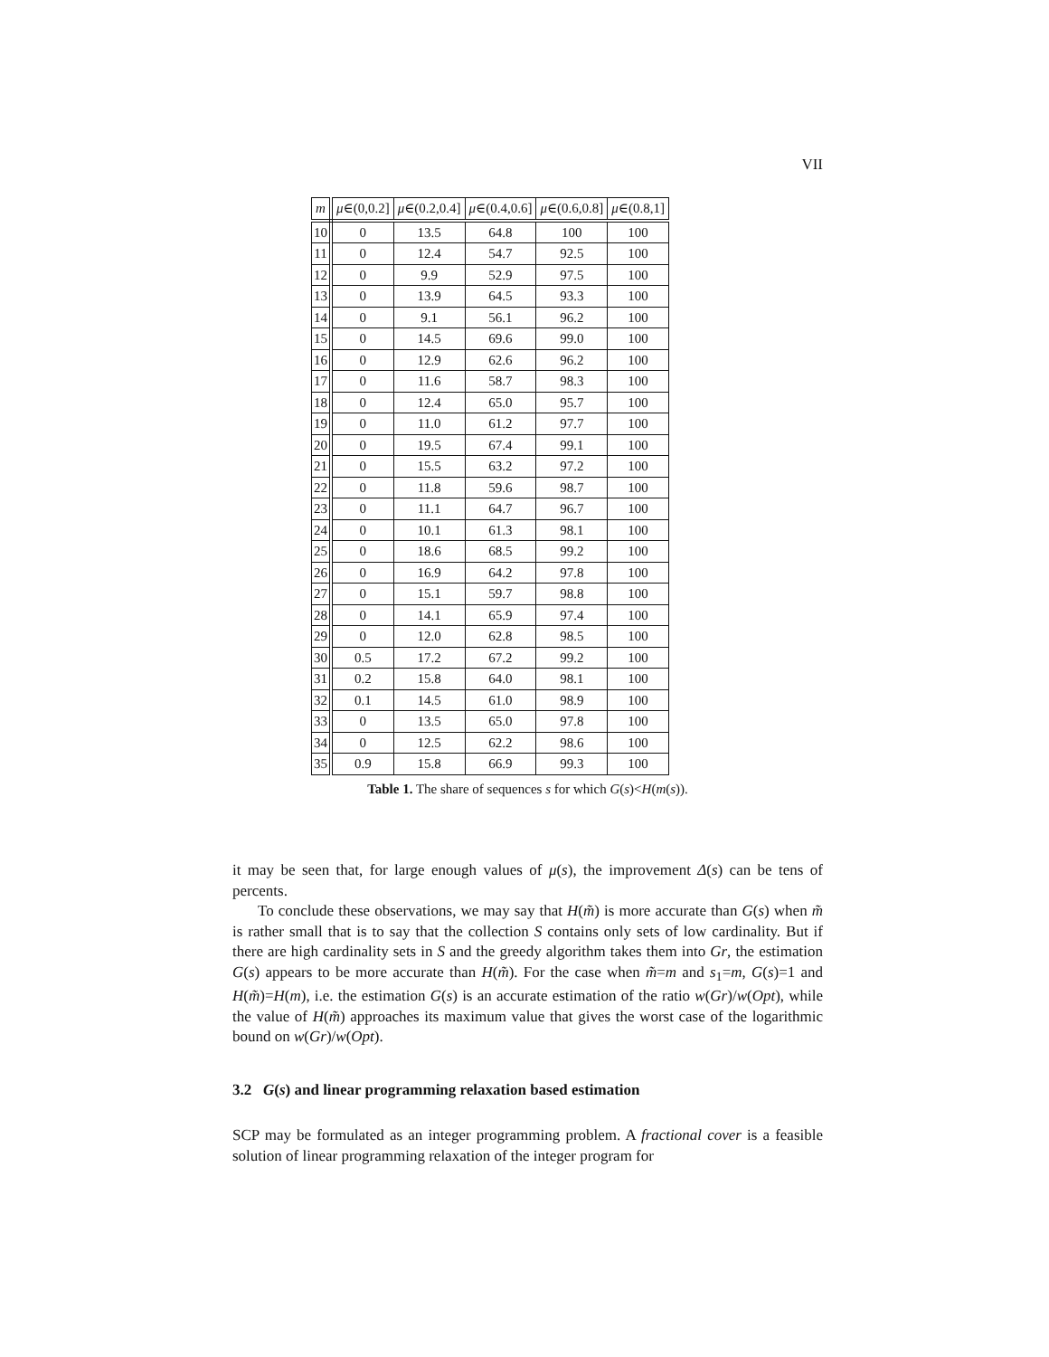VII
| m | μ ∈(0,0.2] | μ ∈(0.2,0.4] | μ ∈(0.4,0.6] | μ ∈(0.6,0.8] | μ ∈(0.8,1] |
| --- | --- | --- | --- | --- | --- |
| 10 | 0 | 13.5 | 64.8 | 100 | 100 |
| 11 | 0 | 12.4 | 54.7 | 92.5 | 100 |
| 12 | 0 | 9.9 | 52.9 | 97.5 | 100 |
| 13 | 0 | 13.9 | 64.5 | 93.3 | 100 |
| 14 | 0 | 9.1 | 56.1 | 96.2 | 100 |
| 15 | 0 | 14.5 | 69.6 | 99.0 | 100 |
| 16 | 0 | 12.9 | 62.6 | 96.2 | 100 |
| 17 | 0 | 11.6 | 58.7 | 98.3 | 100 |
| 18 | 0 | 12.4 | 65.0 | 95.7 | 100 |
| 19 | 0 | 11.0 | 61.2 | 97.7 | 100 |
| 20 | 0 | 19.5 | 67.4 | 99.1 | 100 |
| 21 | 0 | 15.5 | 63.2 | 97.2 | 100 |
| 22 | 0 | 11.8 | 59.6 | 98.7 | 100 |
| 23 | 0 | 11.1 | 64.7 | 96.7 | 100 |
| 24 | 0 | 10.1 | 61.3 | 98.1 | 100 |
| 25 | 0 | 18.6 | 68.5 | 99.2 | 100 |
| 26 | 0 | 16.9 | 64.2 | 97.8 | 100 |
| 27 | 0 | 15.1 | 59.7 | 98.8 | 100 |
| 28 | 0 | 14.1 | 65.9 | 97.4 | 100 |
| 29 | 0 | 12.0 | 62.8 | 98.5 | 100 |
| 30 | 0.5 | 17.2 | 67.2 | 99.2 | 100 |
| 31 | 0.2 | 15.8 | 64.0 | 98.1 | 100 |
| 32 | 0.1 | 14.5 | 61.0 | 98.9 | 100 |
| 33 | 0 | 13.5 | 65.0 | 97.8 | 100 |
| 34 | 0 | 12.5 | 62.2 | 98.6 | 100 |
| 35 | 0.9 | 15.8 | 66.9 | 99.3 | 100 |
Table 1. The share of sequences s for which G(s)<H(m(s)).
it may be seen that, for large enough values of μ(s), the improvement Δ(s) can be tens of percents.
To conclude these observations, we may say that H(m̃) is more accurate than G(s) when m̃ is rather small that is to say that the collection S contains only sets of low cardinality. But if there are high cardinality sets in S and the greedy algorithm takes them into Gr, the estimation G(s) appears to be more accurate than H(m̃). For the case when m̃=m and s<sub>1</sub>=m, G(s)=1 and H(m̃)=H(m), i.e. the estimation G(s) is an accurate estimation of the ratio w(Gr)/w(Opt), while the value of H(m̃) approaches its maximum value that gives the worst case of the logarithmic bound on w(Gr)/w(Opt).
3.2 G(s) and linear programming relaxation based estimation
SCP may be formulated as an integer programming problem. A fractional cover is a feasible solution of linear programming relaxation of the integer program for